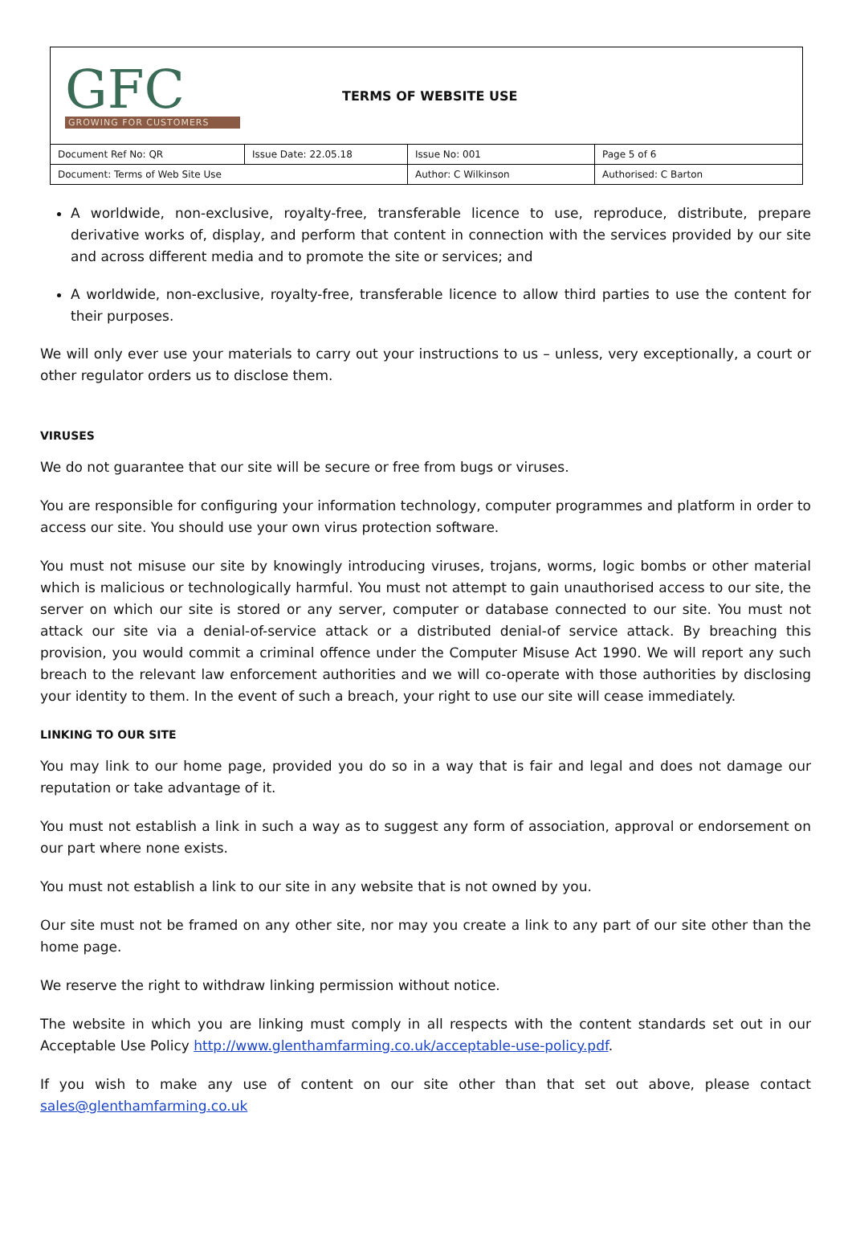GFC
GROWING FOR CUSTOMERS
TERMS OF WEBSITE USE
| Document Ref No: QR | Issue Date: 22.05.18 | Issue No: 001 | Page 5 of 6 |
| Document: Terms of Web Site Use | | Author: C Wilkinson | Authorised: C Barton |
A worldwide, non-exclusive, royalty-free, transferable licence to use, reproduce, distribute, prepare derivative works of, display, and perform that content in connection with the services provided by our site and across different media and to promote the site or services; and
A worldwide, non-exclusive, royalty-free, transferable licence to allow third parties to use the content for their purposes.
We will only ever use your materials to carry out your instructions to us – unless, very exceptionally, a court or other regulator orders us to disclose them.
VIRUSES
We do not guarantee that our site will be secure or free from bugs or viruses.
You are responsible for configuring your information technology, computer programmes and platform in order to access our site. You should use your own virus protection software.
You must not misuse our site by knowingly introducing viruses, trojans, worms, logic bombs or other material which is malicious or technologically harmful. You must not attempt to gain unauthorised access to our site, the server on which our site is stored or any server, computer or database connected to our site. You must not attack our site via a denial-of-service attack or a distributed denial-of service attack. By breaching this provision, you would commit a criminal offence under the Computer Misuse Act 1990. We will report any such breach to the relevant law enforcement authorities and we will co-operate with those authorities by disclosing your identity to them. In the event of such a breach, your right to use our site will cease immediately.
LINKING TO OUR SITE
You may link to our home page, provided you do so in a way that is fair and legal and does not damage our reputation or take advantage of it.
You must not establish a link in such a way as to suggest any form of association, approval or endorsement on our part where none exists.
You must not establish a link to our site in any website that is not owned by you.
Our site must not be framed on any other site, nor may you create a link to any part of our site other than the home page.
We reserve the right to withdraw linking permission without notice.
The website in which you are linking must comply in all respects with the content standards set out in our Acceptable Use Policy http://www.glenthamfarming.co.uk/acceptable-use-policy.pdf.
If you wish to make any use of content on our site other than that set out above, please contact sales@glenthamfarming.co.uk